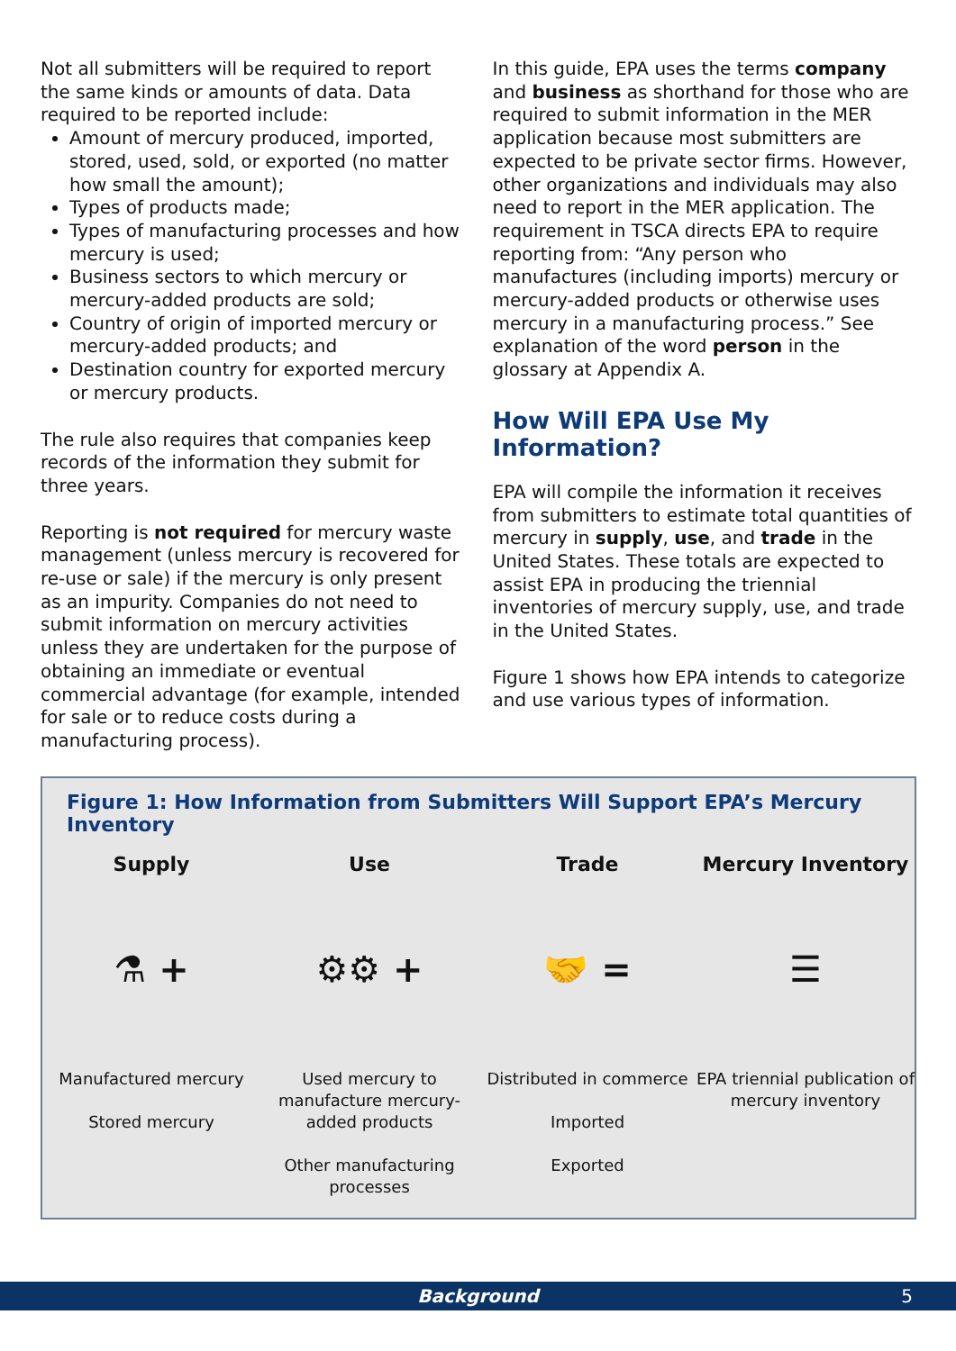Not all submitters will be required to report the same kinds or amounts of data. Data required to be reported include:
Amount of mercury produced, imported, stored, used, sold, or exported (no matter how small the amount);
Types of products made;
Types of manufacturing processes and how mercury is used;
Business sectors to which mercury or mercury-added products are sold;
Country of origin of imported mercury or mercury-added products; and
Destination country for exported mercury or mercury products.
The rule also requires that companies keep records of the information they submit for three years.
Reporting is not required for mercury waste management (unless mercury is recovered for re-use or sale) if the mercury is only present as an impurity. Companies do not need to submit information on mercury activities unless they are undertaken for the purpose of obtaining an immediate or eventual commercial advantage (for example, intended for sale or to reduce costs during a manufacturing process).
In this guide, EPA uses the terms company and business as shorthand for those who are required to submit information in the MER application because most submitters are expected to be private sector firms. However, other organizations and individuals may also need to report in the MER application. The requirement in TSCA directs EPA to require reporting from: “Any person who manufactures (including imports) mercury or mercury-added products or otherwise uses mercury in a manufacturing process.” See explanation of the word person in the glossary at Appendix A.
How Will EPA Use My Information?
EPA will compile the information it receives from submitters to estimate total quantities of mercury in supply, use, and trade in the United States. These totals are expected to assist EPA in producing the triennial inventories of mercury supply, use, and trade in the United States.
Figure 1 shows how EPA intends to categorize and use various types of information.
Figure 1: How Information from Submitters Will Support EPA’s Mercury Inventory
Supply
⚗ +
Manufactured mercury
Stored mercury
Use
⚙⚙ +
Used mercury to manufacture mercury-added products
Other manufacturing processes
Trade
🤝 =
Distributed in commerce
Imported
Exported
Mercury Inventory
☰
EPA triennial publication of mercury inventory
Background 5